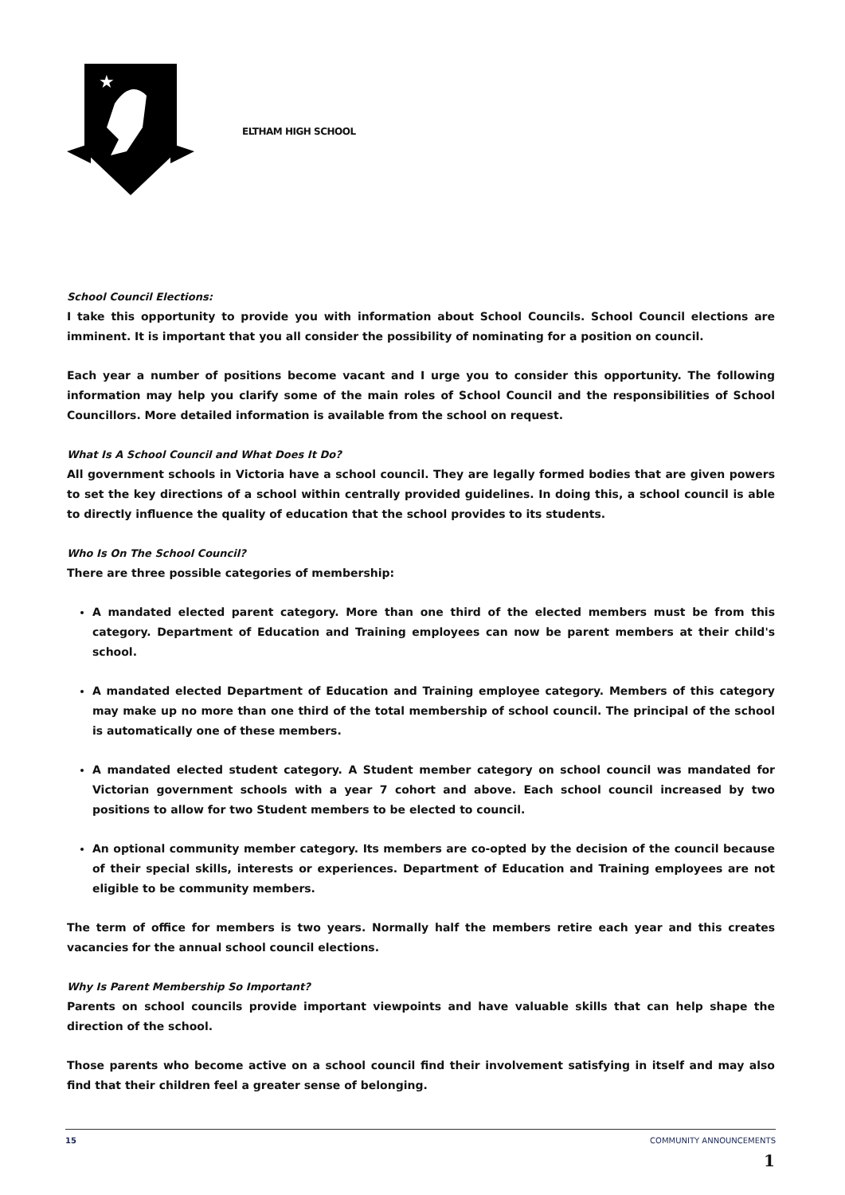★
ELTHAM HIGH SCHOOL
School Council Elections:
I take this opportunity to provide you with information about School Councils. School Council elections are imminent. It is important that you all consider the possibility of nominating for a position on council.
Each year a number of positions become vacant and I urge you to consider this opportunity. The following information may help you clarify some of the main roles of School Council and the responsibilities of School Councillors. More detailed information is available from the school on request.
What Is A School Council and What Does It Do?
All government schools in Victoria have a school council. They are legally formed bodies that are given powers to set the key directions of a school within centrally provided guidelines. In doing this, a school council is able to directly influence the quality of education that the school provides to its students.
Who Is On The School Council?
There are three possible categories of membership:
A mandated elected parent category. More than one third of the elected members must be from this category. Department of Education and Training employees can now be parent members at their child's school.
A mandated elected Department of Education and Training employee category. Members of this category may make up no more than one third of the total membership of school council. The principal of the school is automatically one of these members.
A mandated elected student category. A Student member category on school council was mandated for Victorian government schools with a year 7 cohort and above. Each school council increased by two positions to allow for two Student members to be elected to council.
An optional community member category. Its members are co-opted by the decision of the council because of their special skills, interests or experiences. Department of Education and Training employees are not eligible to be community members.
The term of office for members is two years. Normally half the members retire each year and this creates vacancies for the annual school council elections.
Why Is Parent Membership So Important?
Parents on school councils provide important viewpoints and have valuable skills that can help shape the direction of the school.
Those parents who become active on a school council find their involvement satisfying in itself and may also find that their children feel a greater sense of belonging.
1
15 COMMUNITY ANNOUNCEMENTS